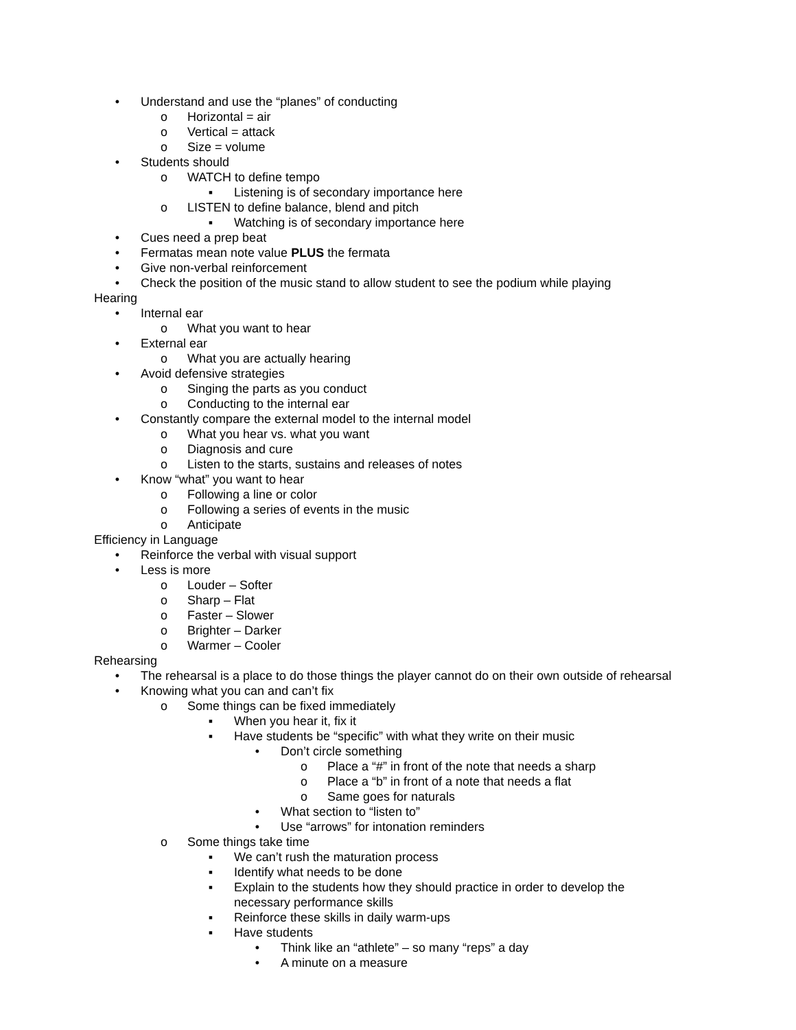• Understand and use the “planes” of conducting
o Horizontal = air
o Vertical = attack
o Size = volume
• Students should
o WATCH to define tempo
▪ Listening is of secondary importance here
o LISTEN to define balance, blend and pitch
▪ Watching is of secondary importance here
• Cues need a prep beat
• Fermatas mean note value PLUS the fermata
• Give non-verbal reinforcement
• Check the position of the music stand to allow student to see the podium while playing
Hearing
• Internal ear
o What you want to hear
• External ear
o What you are actually hearing
• Avoid defensive strategies
o Singing the parts as you conduct
o Conducting to the internal ear
• Constantly compare the external model to the internal model
o What you hear vs. what you want
o Diagnosis and cure
o Listen to the starts, sustains and releases of notes
• Know “what” you want to hear
o Following a line or color
o Following a series of events in the music
o Anticipate
Efficiency in Language
• Reinforce the verbal with visual support
• Less is more
o Louder – Softer
o Sharp – Flat
o Faster – Slower
o Brighter – Darker
o Warmer – Cooler
Rehearsing
• The rehearsal is a place to do those things the player cannot do on their own outside of rehearsal
• Knowing what you can and can’t fix
o Some things can be fixed immediately
▪ When you hear it, fix it
▪ Have students be “specific” with what they write on their music
• Don’t circle something
o Place a “#” in front of the note that needs a sharp
o Place a “b” in front of a note that needs a flat
o Same goes for naturals
• What section to “listen to”
• Use “arrows” for intonation reminders
o Some things take time
▪ We can’t rush the maturation process
▪ Identify what needs to be done
▪ Explain to the students how they should practice in order to develop the
necessary performance skills
▪ Reinforce these skills in daily warm-ups
▪ Have students
• Think like an “athlete” – so many “reps” a day
• A minute on a measure